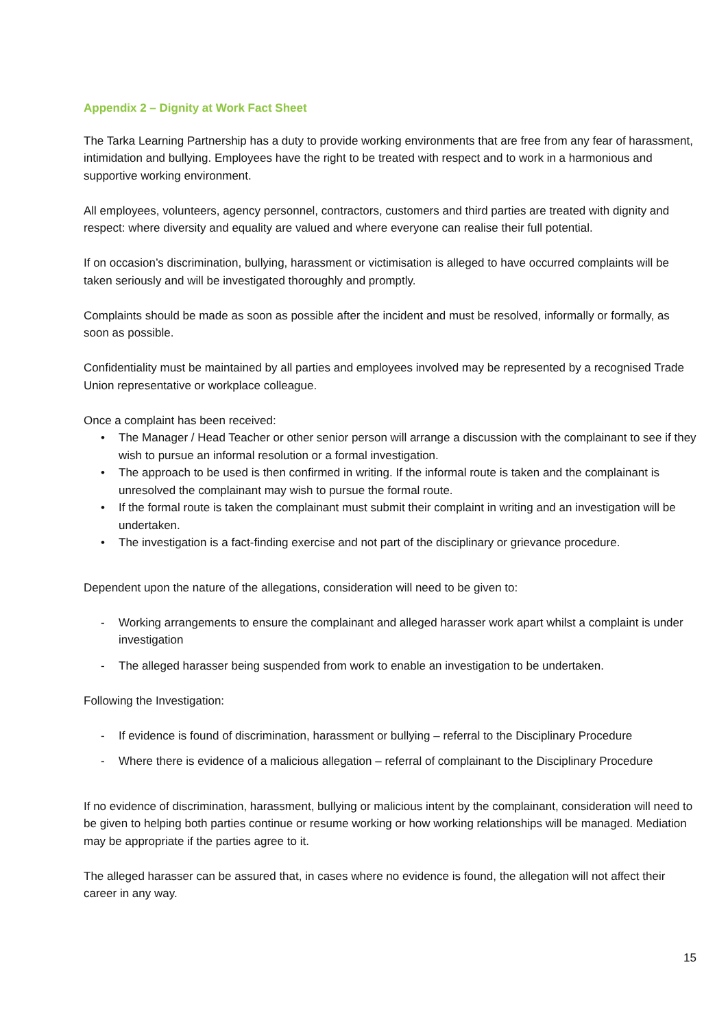Appendix 2 – Dignity at Work Fact Sheet
The Tarka Learning Partnership has a duty to provide working environments that are free from any fear of harassment, intimidation and bullying. Employees have the right to be treated with respect and to work in a harmonious and supportive working environment.
All employees, volunteers, agency personnel, contractors, customers and third parties are treated with dignity and respect: where diversity and equality are valued and where everyone can realise their full potential.
If on occasion’s discrimination, bullying, harassment or victimisation is alleged to have occurred complaints will be taken seriously and will be investigated thoroughly and promptly.
Complaints should be made as soon as possible after the incident and must be resolved, informally or formally, as soon as possible.
Confidentiality must be maintained by all parties and employees involved may be represented by a recognised Trade Union representative or workplace colleague.
Once a complaint has been received:
• The Manager / Head Teacher or other senior person will arrange a discussion with the complainant to see if they wish to pursue an informal resolution or a formal investigation.
• The approach to be used is then confirmed in writing. If the informal route is taken and the complainant is unresolved the complainant may wish to pursue the formal route.
• If the formal route is taken the complainant must submit their complaint in writing and an investigation will be undertaken.
• The investigation is a fact-finding exercise and not part of the disciplinary or grievance procedure.
Dependent upon the nature of the allegations, consideration will need to be given to:
- Working arrangements to ensure the complainant and alleged harasser work apart whilst a complaint is under investigation
- The alleged harasser being suspended from work to enable an investigation to be undertaken.
Following the Investigation:
- If evidence is found of discrimination, harassment or bullying – referral to the Disciplinary Procedure
- Where there is evidence of a malicious allegation – referral of complainant to the Disciplinary Procedure
If no evidence of discrimination, harassment, bullying or malicious intent by the complainant, consideration will need to be given to helping both parties continue or resume working or how working relationships will be managed. Mediation may be appropriate if the parties agree to it.
The alleged harasser can be assured that, in cases where no evidence is found, the allegation will not affect their career in any way.
15